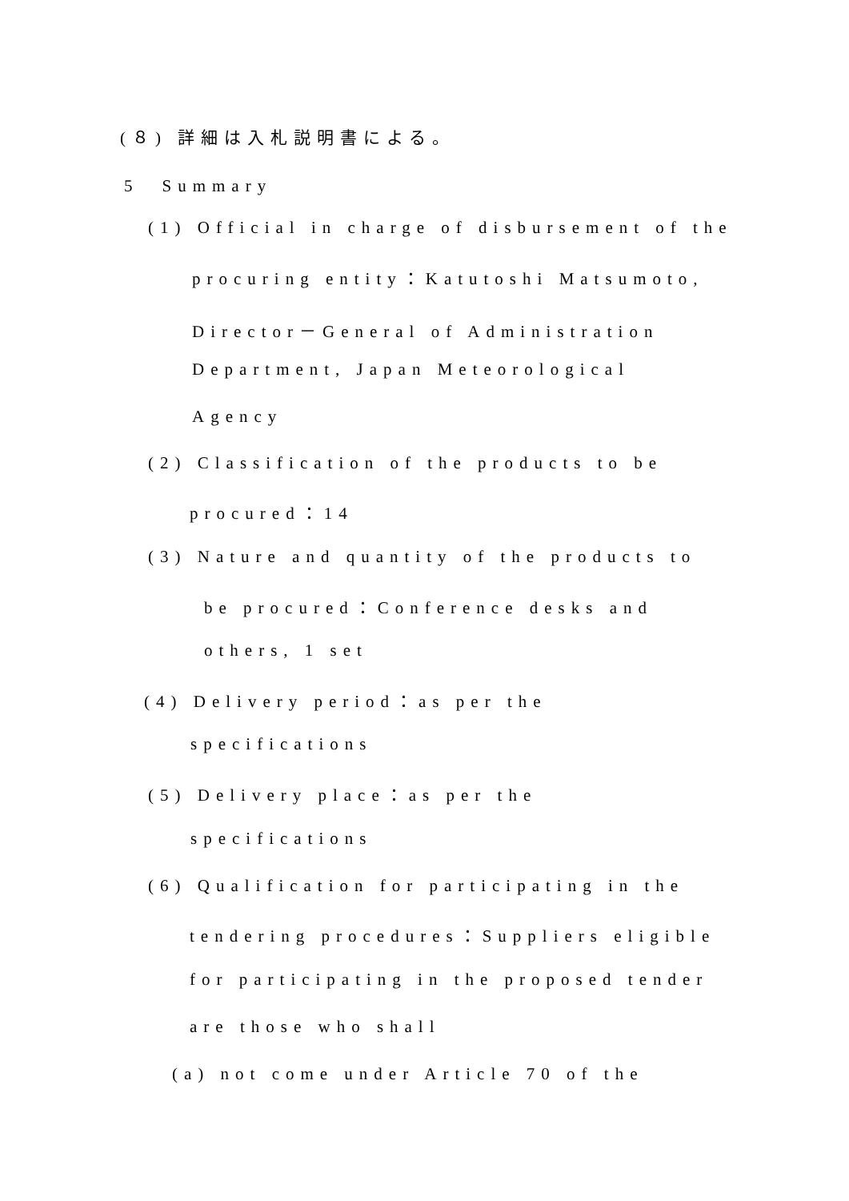(８) 詳細は入札説明書による。
5　Summary
(1) Official in charge of disbursement of the
procuring entity：Katutoshi Matsumoto,
Director－General of Administration
Department, Japan Meteorological
Agency
(2) Classification of the products to be
procured：14
(3) Nature and quantity of the products to
be procured：Conference desks and
others, 1 set
(4) Delivery period：as per the
specifications
(5) Delivery place：as per the
specifications
(6) Qualification for participating in the
tendering procedures：Suppliers eligible
for participating in the proposed tender
are those who shall
(a) not come under Article 70 of the